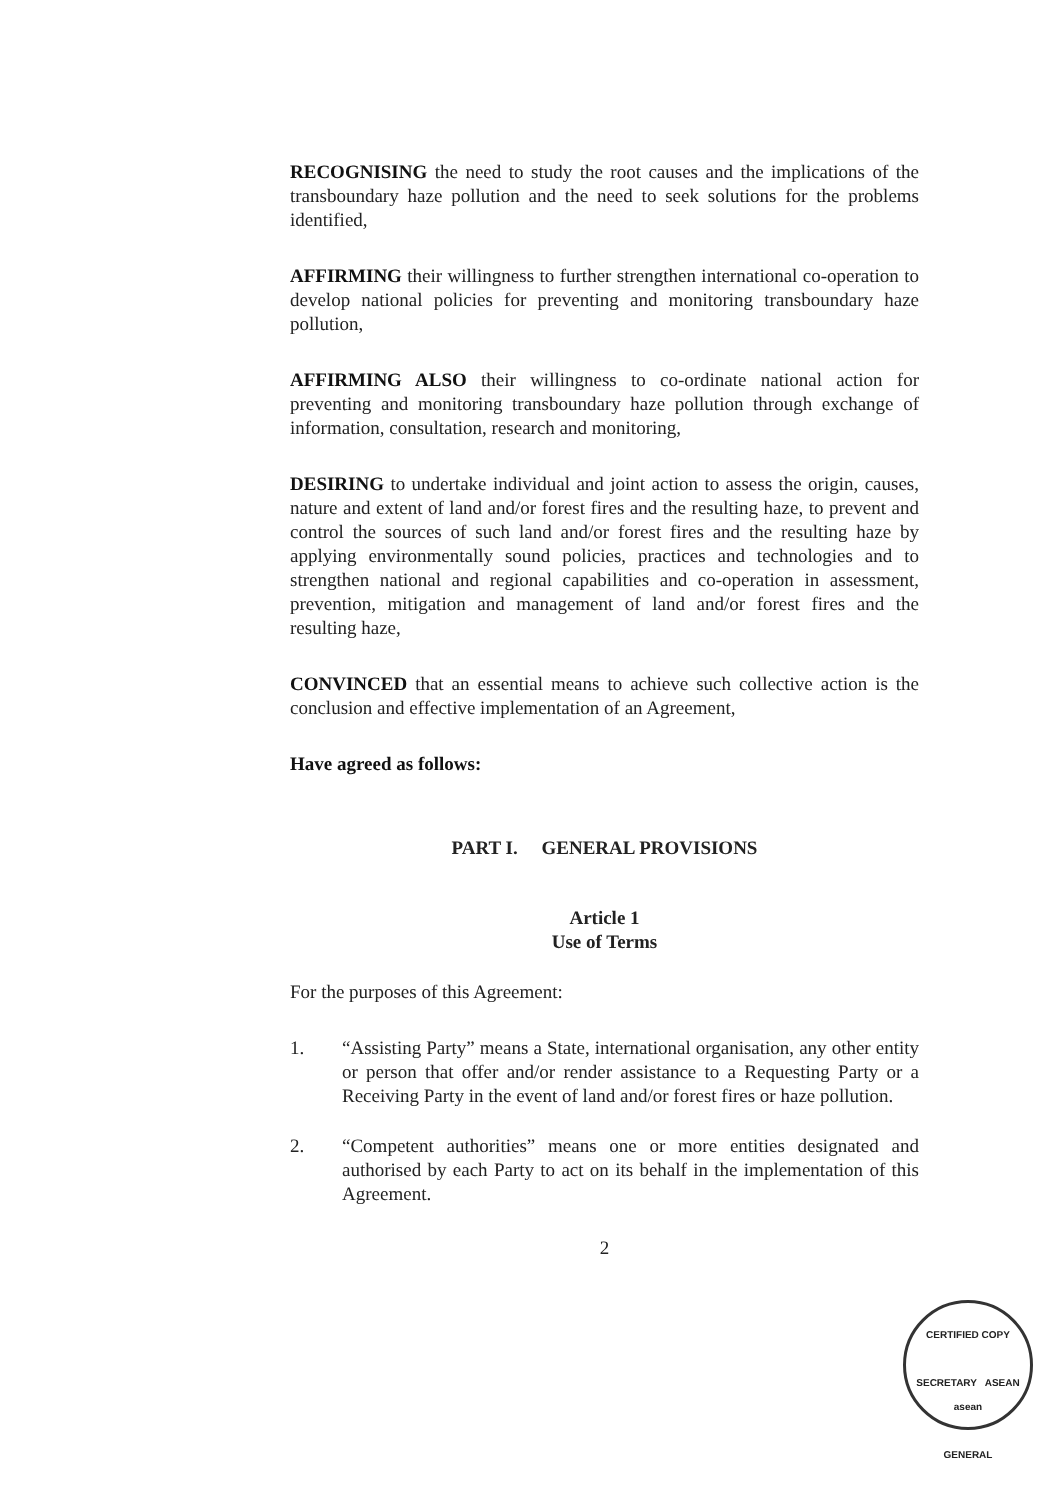RECOGNISING the need to study the root causes and the implications of the transboundary haze pollution and the need to seek solutions for the problems identified,
AFFIRMING their willingness to further strengthen international co-operation to develop national policies for preventing and monitoring transboundary haze pollution,
AFFIRMING ALSO their willingness to co-ordinate national action for preventing and monitoring transboundary haze pollution through exchange of information, consultation, research and monitoring,
DESIRING to undertake individual and joint action to assess the origin, causes, nature and extent of land and/or forest fires and the resulting haze, to prevent and control the sources of such land and/or forest fires and the resulting haze by applying environmentally sound policies, practices and technologies and to strengthen national and regional capabilities and co-operation in assessment, prevention, mitigation and management of land and/or forest fires and the resulting haze,
CONVINCED that an essential means to achieve such collective action is the conclusion and effective implementation of an Agreement,
Have agreed as follows:
PART I. GENERAL PROVISIONS
Article 1
Use of Terms
For the purposes of this Agreement:
1. “Assisting Party” means a State, international organisation, any other entity or person that offer and/or render assistance to a Requesting Party or a Receiving Party in the event of land and/or forest fires or haze pollution.
2. “Competent authorities” means one or more entities designated and authorised by each Party to act on its behalf in the implementation of this Agreement.
2
CERTIFIED COPY
SECRETARY ASEAN
asean
GENERAL